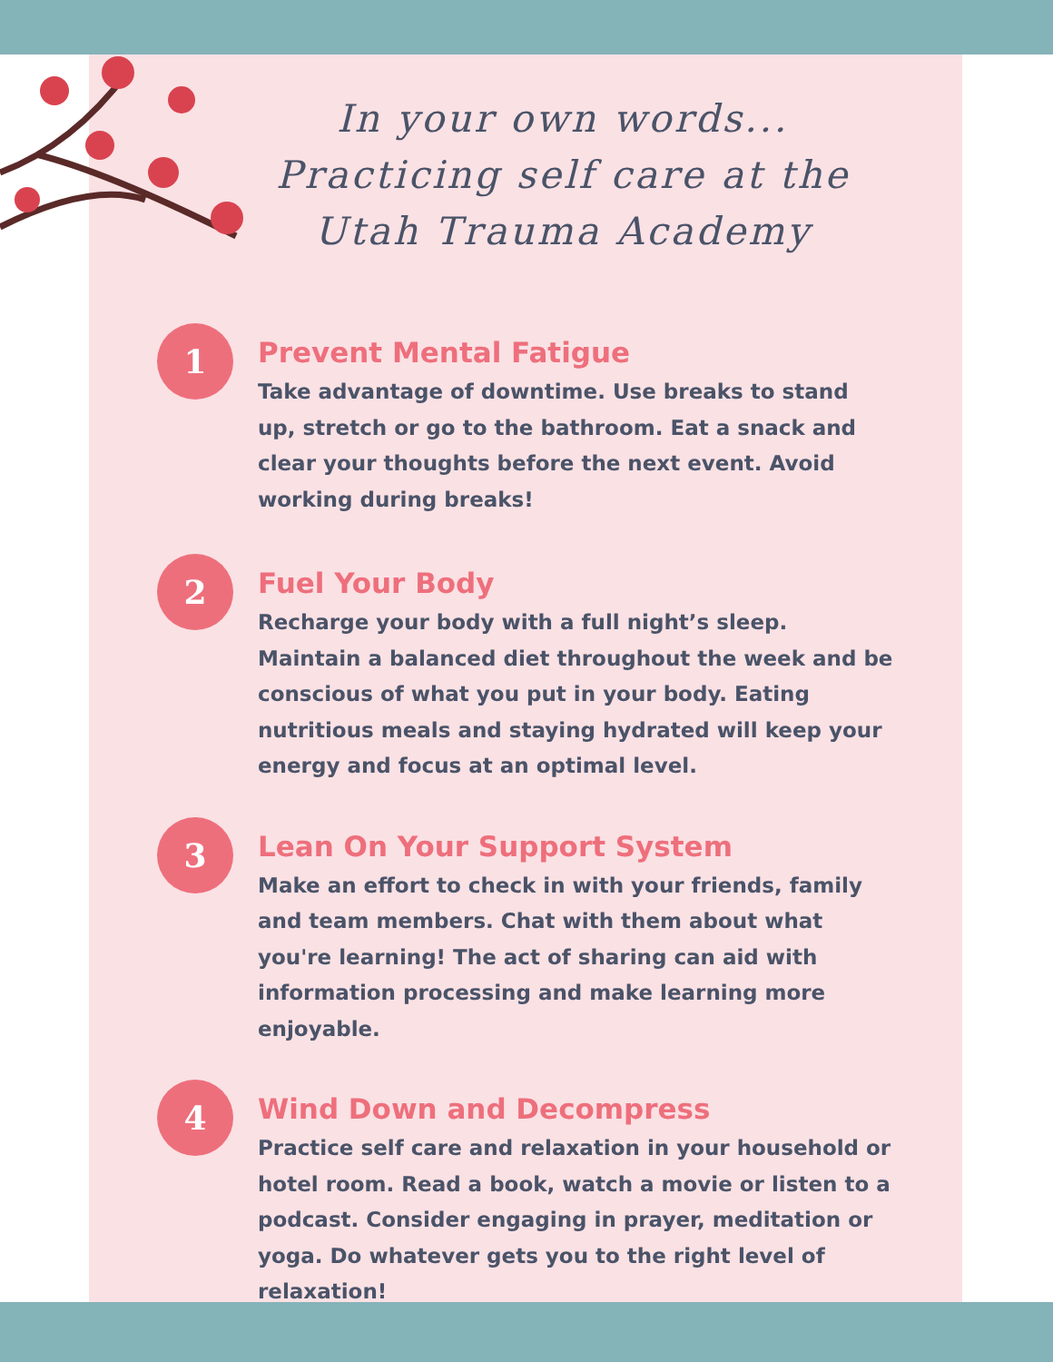In your own words...
Practicing self care at the
Utah Trauma Academy
1
Prevent Mental Fatigue
Take advantage of downtime. Use breaks to stand up, stretch or go to the bathroom. Eat a snack and clear your thoughts before the next event. Avoid working during breaks!
2
Fuel Your Body
Recharge your body with a full night’s sleep. Maintain a balanced diet throughout the week and be conscious of what you put in your body. Eating nutritious meals and staying hydrated will keep your energy and focus at an optimal level.
3
Lean On Your Support System
Make an effort to check in with your friends, family and team members. Chat with them about what you're learning! The act of sharing can aid with information processing and make learning more enjoyable.
4
Wind Down and Decompress
Practice self care and relaxation in your household or hotel room. Read a book, watch a movie or listen to a podcast. Consider engaging in prayer, meditation or yoga. Do whatever gets you to the right level of relaxation!